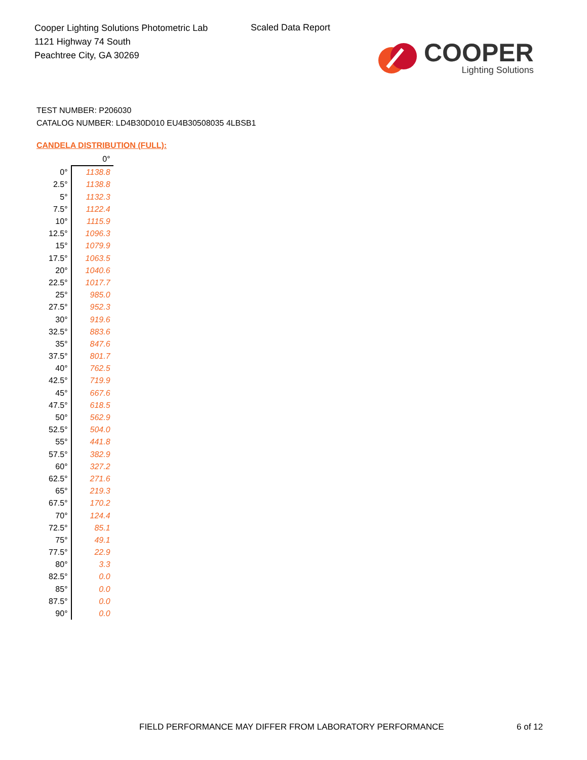Cooper Lighting Solutions Photometric Lab
1121 Highway 74 South
Peachtree City, GA 30269
Scaled Data Report
COOPER
Lighting Solutions
TEST NUMBER: P206030
CATALOG NUMBER: LD4B30D010 EU4B30508035 4LBSB1
CANDELA DISTRIBUTION (FULL):
| | 0° |
| --- | --- |
| 0° | 1138.8 |
| 2.5° | 1138.8 |
| 5° | 1132.3 |
| 7.5° | 1122.4 |
| 10° | 1115.9 |
| 12.5° | 1096.3 |
| 15° | 1079.9 |
| 17.5° | 1063.5 |
| 20° | 1040.6 |
| 22.5° | 1017.7 |
| 25° | 985.0 |
| 27.5° | 952.3 |
| 30° | 919.6 |
| 32.5° | 883.6 |
| 35° | 847.6 |
| 37.5° | 801.7 |
| 40° | 762.5 |
| 42.5° | 719.9 |
| 45° | 667.6 |
| 47.5° | 618.5 |
| 50° | 562.9 |
| 52.5° | 504.0 |
| 55° | 441.8 |
| 57.5° | 382.9 |
| 60° | 327.2 |
| 62.5° | 271.6 |
| 65° | 219.3 |
| 67.5° | 170.2 |
| 70° | 124.4 |
| 72.5° | 85.1 |
| 75° | 49.1 |
| 77.5° | 22.9 |
| 80° | 3.3 |
| 82.5° | 0.0 |
| 85° | 0.0 |
| 87.5° | 0.0 |
| 90° | 0.0 |
FIELD PERFORMANCE MAY DIFFER FROM LABORATORY PERFORMANCE
6 of 12